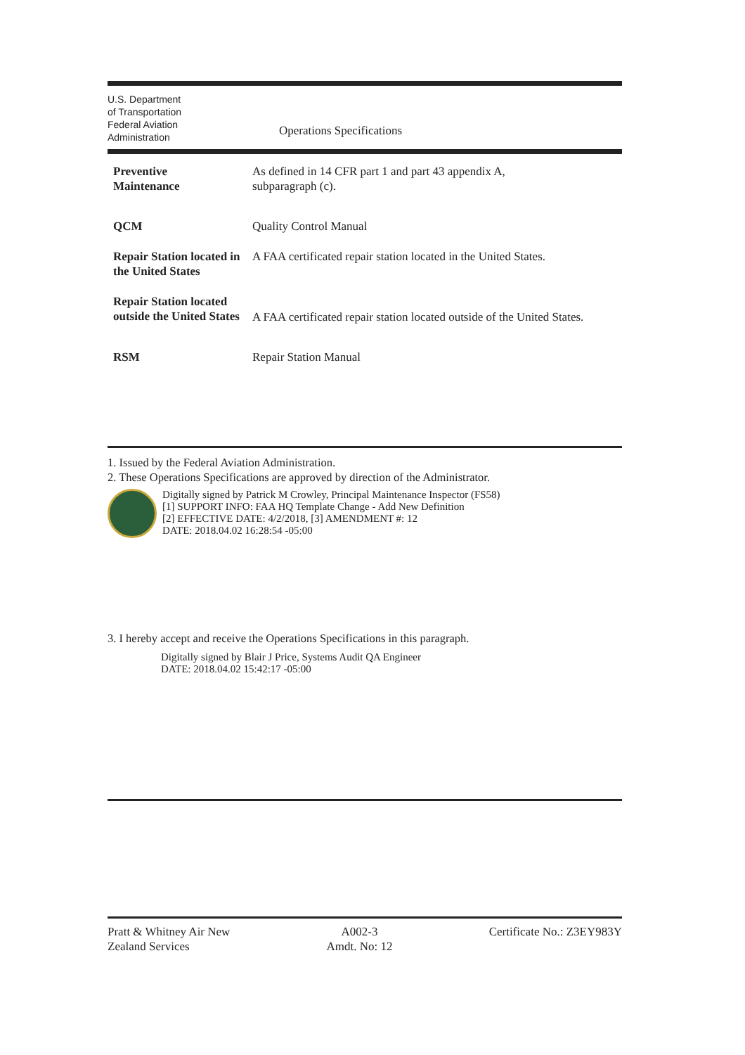U.S. Department
of Transportation
Federal Aviation
Administration
Operations Specifications
| Preventive Maintenance | As defined in 14 CFR part 1 and part 43 appendix A, subparagraph (c). |
| QCM | Quality Control Manual |
| Repair Station located in the United States | A FAA certificated repair station located in the United States. |
| Repair Station located outside the United States | A FAA certificated repair station located outside of the United States. |
| RSM | Repair Station Manual |
1. Issued by the Federal Aviation Administration.
2. These Operations Specifications are approved by direction of the Administrator.
Digitally signed by Patrick M Crowley, Principal Maintenance Inspector (FS58)
[1] SUPPORT INFO: FAA HQ Template Change - Add New Definition
[2] EFFECTIVE DATE: 4/2/2018, [3] AMENDMENT #: 12
DATE: 2018.04.02 16:28:54 -05:00
3. I hereby accept and receive the Operations Specifications in this paragraph.
Digitally signed by Blair J Price, Systems Audit QA Engineer
DATE: 2018.04.02 15:42:17 -05:00
Pratt & Whitney Air New
Zealand Services
A002-3
Amdt. No: 12
Certificate No.: Z3EY983Y